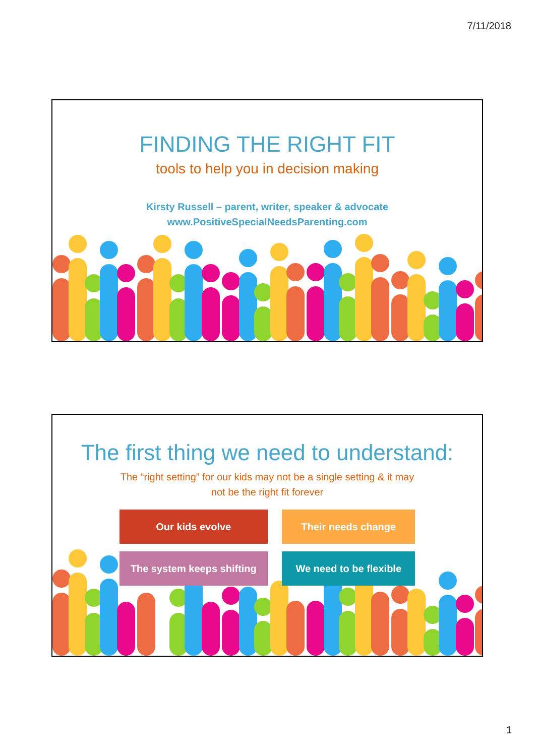7/11/2018
FINDING THE RIGHT FIT
tools to help you in decision making
Kirsty Russell – parent, writer, speaker & advocate
www.PositiveSpecialNeedsParenting.com
The first thing we need to understand:
The “right setting” for our kids may not be a single setting & it may
not be the right fit forever
Our kids evolve Their needs change
The system keeps shifting We need to be flexible
1